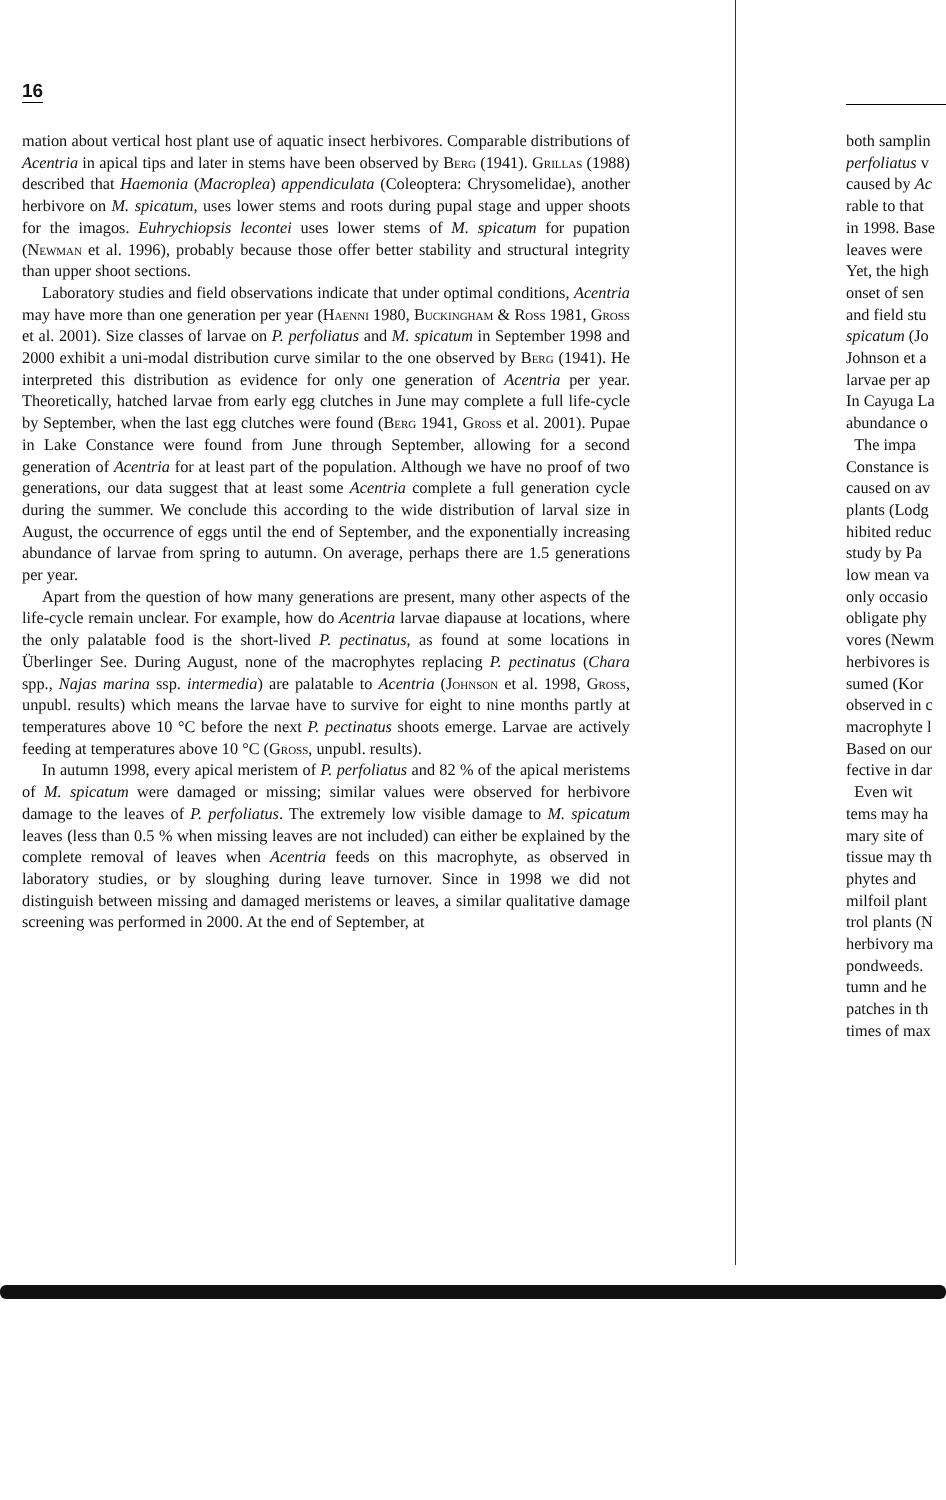16
mation about vertical host plant use of aquatic insect herbivores. Comparable distributions of Acentria in apical tips and later in stems have been observed by Berg (1941). Grillas (1988) described that Haemonia (Macroplea) appendiculata (Coleoptera: Chrysomelidae), another herbivore on M. spicatum, uses lower stems and roots during pupal stage and upper shoots for the imagos. Euhrychiopsis lecontei uses lower stems of M. spicatum for pupation (Newman et al. 1996), probably because those offer better stability and structural integrity than upper shoot sections.
Laboratory studies and field observations indicate that under optimal conditions, Acentria may have more than one generation per year (Haenni 1980, Buckingham & Ross 1981, Gross et al. 2001). Size classes of larvae on P. perfoliatus and M. spicatum in September 1998 and 2000 exhibit a uni-modal distribution curve similar to the one observed by Berg (1941). He interpreted this distribution as evidence for only one generation of Acentria per year. Theoretically, hatched larvae from early egg clutches in June may complete a full life-cycle by September, when the last egg clutches were found (Berg 1941, Gross et al. 2001). Pupae in Lake Constance were found from June through September, allowing for a second generation of Acentria for at least part of the population. Although we have no proof of two generations, our data suggest that at least some Acentria complete a full generation cycle during the summer. We conclude this according to the wide distribution of larval size in August, the occurrence of eggs until the end of September, and the exponentially increasing abundance of larvae from spring to autumn. On average, perhaps there are 1.5 generations per year.
Apart from the question of how many generations are present, many other aspects of the life-cycle remain unclear. For example, how do Acentria larvae diapause at locations, where the only palatable food is the short-lived P. pectinatus, as found at some locations in Überlinger See. During August, none of the macrophytes replacing P. pectinatus (Chara spp., Najas marina ssp. intermedia) are palatable to Acentria (Johnson et al. 1998, Gross, unpubl. results) which means the larvae have to survive for eight to nine months partly at temperatures above 10 °C before the next P. pectinatus shoots emerge. Larvae are actively feeding at temperatures above 10 °C (Gross, unpubl. results).
In autumn 1998, every apical meristem of P. perfoliatus and 82 % of the apical meristems of M. spicatum were damaged or missing; similar values were observed for herbivore damage to the leaves of P. perfoliatus. The extremely low visible damage to M. spicatum leaves (less than 0.5 % when missing leaves are not included) can either be explained by the complete removal of leaves when Acentria feeds on this macrophyte, as observed in laboratory studies, or by sloughing during leave turnover. Since in 1998 we did not distinguish between missing and damaged meristems or leaves, a similar qualitative damage screening was performed in 2000. At the end of September, at
both samplin
perfoliatus v
caused by Ac
rable to that
in 1998. Base
leaves were
Yet, the high
onset of sen
and field stu
spicatum (Jo
Johnson et a
larvae per ap
In Cayuga La
abundance o
The impa
Constance is
caused on av
plants (Lodg
hibited reduc
study by Pa
low mean va
only occasio
obligate phy
vores (Newm
herbivores is
sumed (Kor
observed in c
macrophyte l
Based on our
fective in dar
Even wit
tems may ha
mary site of
tissue may th
phytes and
milfoil plant
trol plants (N
herbivory ma
pondweeds.
tumn and he
patches in th
times of max